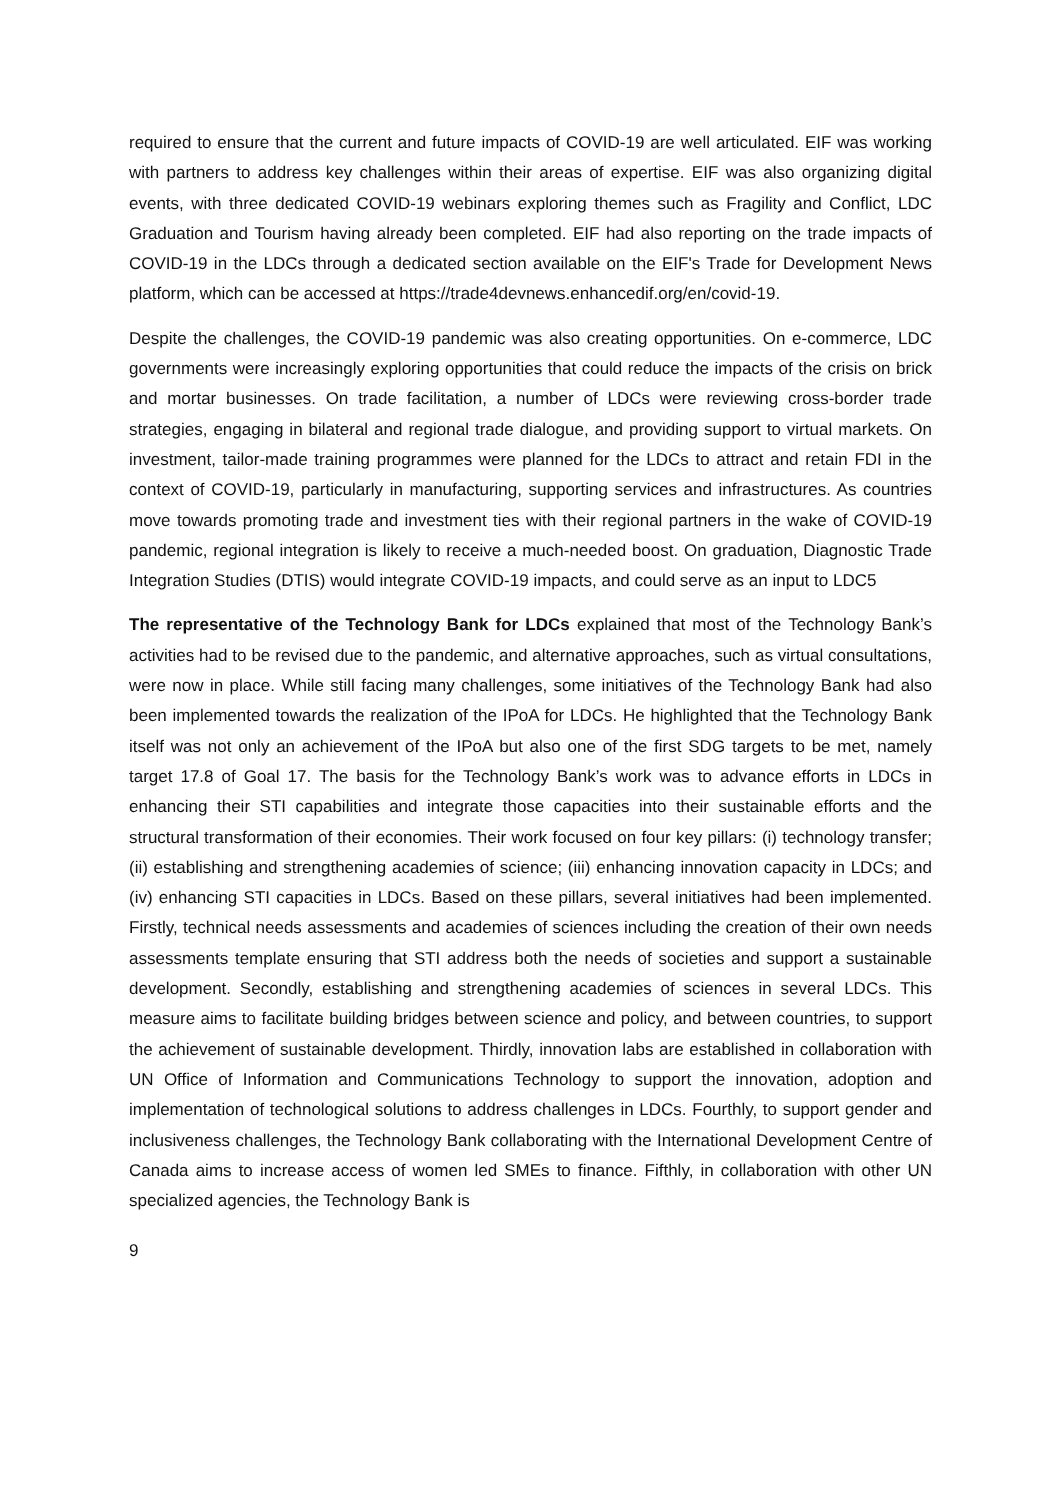required to ensure that the current and future impacts of COVID-19 are well articulated. EIF was working with partners to address key challenges within their areas of expertise. EIF was also organizing digital events, with three dedicated COVID-19 webinars exploring themes such as Fragility and Conflict, LDC Graduation and Tourism having already been completed. EIF had also reporting on the trade impacts of COVID-19 in the LDCs through a dedicated section available on the EIF's Trade for Development News platform, which can be accessed at https://trade4devnews.enhancedif.org/en/covid-19.
Despite the challenges, the COVID-19 pandemic was also creating opportunities. On e-commerce, LDC governments were increasingly exploring opportunities that could reduce the impacts of the crisis on brick and mortar businesses. On trade facilitation, a number of LDCs were reviewing cross-border trade strategies, engaging in bilateral and regional trade dialogue, and providing support to virtual markets. On investment, tailor-made training programmes were planned for the LDCs to attract and retain FDI in the context of COVID-19, particularly in manufacturing, supporting services and infrastructures. As countries move towards promoting trade and investment ties with their regional partners in the wake of COVID-19 pandemic, regional integration is likely to receive a much-needed boost. On graduation, Diagnostic Trade Integration Studies (DTIS) would integrate COVID-19 impacts, and could serve as an input to LDC5
The representative of the Technology Bank for LDCs explained that most of the Technology Bank’s activities had to be revised due to the pandemic, and alternative approaches, such as virtual consultations, were now in place. While still facing many challenges, some initiatives of the Technology Bank had also been implemented towards the realization of the IPoA for LDCs. He highlighted that the Technology Bank itself was not only an achievement of the IPoA but also one of the first SDG targets to be met, namely target 17.8 of Goal 17. The basis for the Technology Bank’s work was to advance efforts in LDCs in enhancing their STI capabilities and integrate those capacities into their sustainable efforts and the structural transformation of their economies. Their work focused on four key pillars: (i) technology transfer; (ii) establishing and strengthening academies of science; (iii) enhancing innovation capacity in LDCs; and (iv) enhancing STI capacities in LDCs. Based on these pillars, several initiatives had been implemented. Firstly, technical needs assessments and academies of sciences including the creation of their own needs assessments template ensuring that STI address both the needs of societies and support a sustainable development. Secondly, establishing and strengthening academies of sciences in several LDCs. This measure aims to facilitate building bridges between science and policy, and between countries, to support the achievement of sustainable development. Thirdly, innovation labs are established in collaboration with UN Office of Information and Communications Technology to support the innovation, adoption and implementation of technological solutions to address challenges in LDCs. Fourthly, to support gender and inclusiveness challenges, the Technology Bank collaborating with the International Development Centre of Canada aims to increase access of women led SMEs to finance. Fifthly, in collaboration with other UN specialized agencies, the Technology Bank is
9